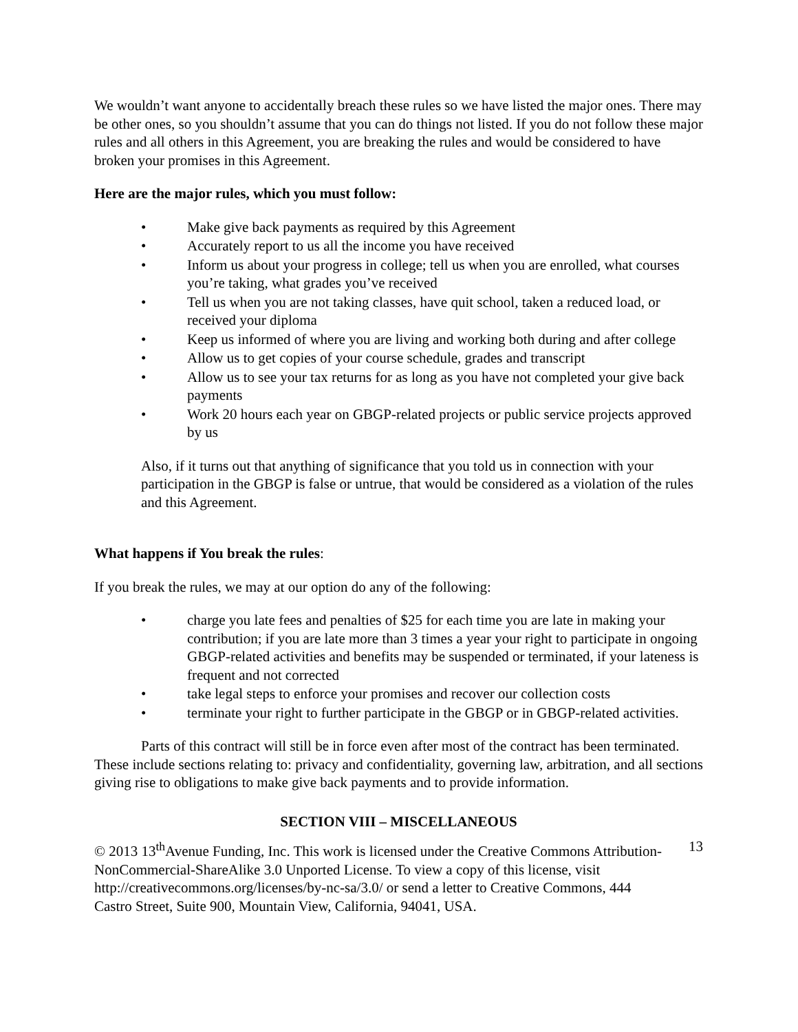We wouldn’t want anyone to accidentally breach these rules so we have listed the major ones. There may be other ones, so you shouldn’t assume that you can do things not listed. If you do not follow these major rules and all others in this Agreement, you are breaking the rules and would be considered to have broken your promises in this Agreement.
Here are the major rules, which you must follow:
• Make give back payments as required by this Agreement
• Accurately report to us all the income you have received
• Inform us about your progress in college; tell us when you are enrolled, what courses you’re taking, what grades you’ve received
• Tell us when you are not taking classes, have quit school, taken a reduced load, or received your diploma
• Keep us informed of where you are living and working both during and after college
• Allow us to get copies of your course schedule, grades and transcript
• Allow us to see your tax returns for as long as you have not completed your give back payments
• Work 20 hours each year on GBGP-related projects or public service projects approved by us
Also, if it turns out that anything of significance that you told us in connection with your participation in the GBGP is false or untrue, that would be considered as a violation of the rules and this Agreement.
What happens if You break the rules:
If you break the rules, we may at our option do any of the following:
• charge you late fees and penalties of $25 for each time you are late in making your contribution; if you are late more than 3 times a year your right to participate in ongoing GBGP-related activities and benefits may be suspended or terminated, if your lateness is frequent and not corrected
• take legal steps to enforce your promises and recover our collection costs
• terminate your right to further participate in the GBGP or in GBGP-related activities.
Parts of this contract will still be in force even after most of the contract has been terminated. These include sections relating to: privacy and confidentiality, governing law, arbitration, and all sections giving rise to obligations to make give back payments and to provide information.
SECTION VIII – MISCELLANEOUS
© 2013 13<sup>th</sup>Avenue Funding, Inc. This work is licensed under the Creative Commons Attribution-NonCommercial-ShareAlike 3.0 Unported License. To view a copy of this license, visit http://creativecommons.org/licenses/by-nc-sa/3.0/ or send a letter to Creative Commons, 444 Castro Street, Suite 900, Mountain View, California, 94041, USA.
13